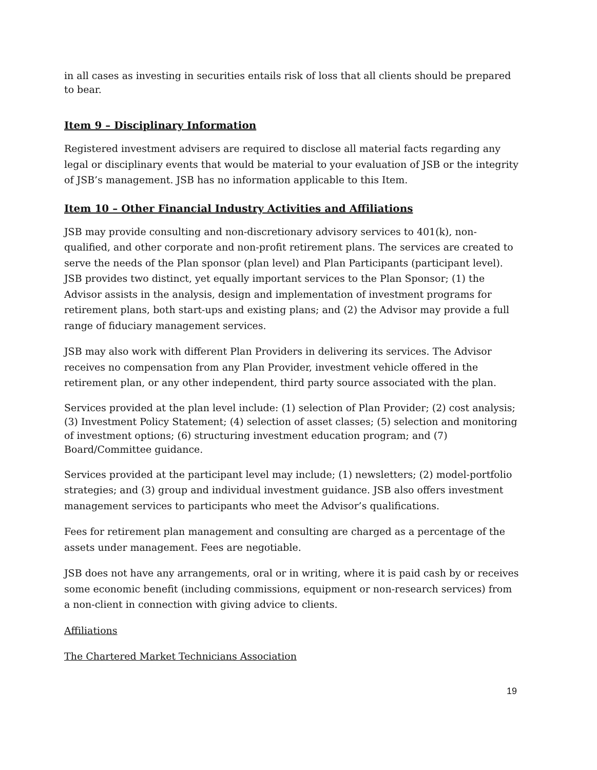in all cases as investing in securities entails risk of loss that all clients should be prepared to bear.
Item 9 – Disciplinary Information
Registered investment advisers are required to disclose all material facts regarding any legal or disciplinary events that would be material to your evaluation of JSB or the integrity of JSB’s management. JSB has no information applicable to this Item.
Item 10 – Other Financial Industry Activities and Affiliations
JSB may provide consulting and non-discretionary advisory services to 401(k), non-qualified, and other corporate and non-profit retirement plans. The services are created to serve the needs of the Plan sponsor (plan level) and Plan Participants (participant level). JSB provides two distinct, yet equally important services to the Plan Sponsor; (1) the Advisor assists in the analysis, design and implementation of investment programs for retirement plans, both start-ups and existing plans; and (2) the Advisor may provide a full range of fiduciary management services.
JSB may also work with different Plan Providers in delivering its services. The Advisor receives no compensation from any Plan Provider, investment vehicle offered in the retirement plan, or any other independent, third party source associated with the plan.
Services provided at the plan level include: (1) selection of Plan Provider; (2) cost analysis; (3) Investment Policy Statement; (4) selection of asset classes; (5) selection and monitoring of investment options; (6) structuring investment education program; and (7) Board/Committee guidance.
Services provided at the participant level may include; (1) newsletters; (2) model-portfolio strategies; and (3) group and individual investment guidance. JSB also offers investment management services to participants who meet the Advisor’s qualifications.
Fees for retirement plan management and consulting are charged as a percentage of the assets under management. Fees are negotiable.
JSB does not have any arrangements, oral or in writing, where it is paid cash by or receives some economic benefit (including commissions, equipment or non-research services) from a non-client in connection with giving advice to clients.
Affiliations
The Chartered Market Technicians Association
19